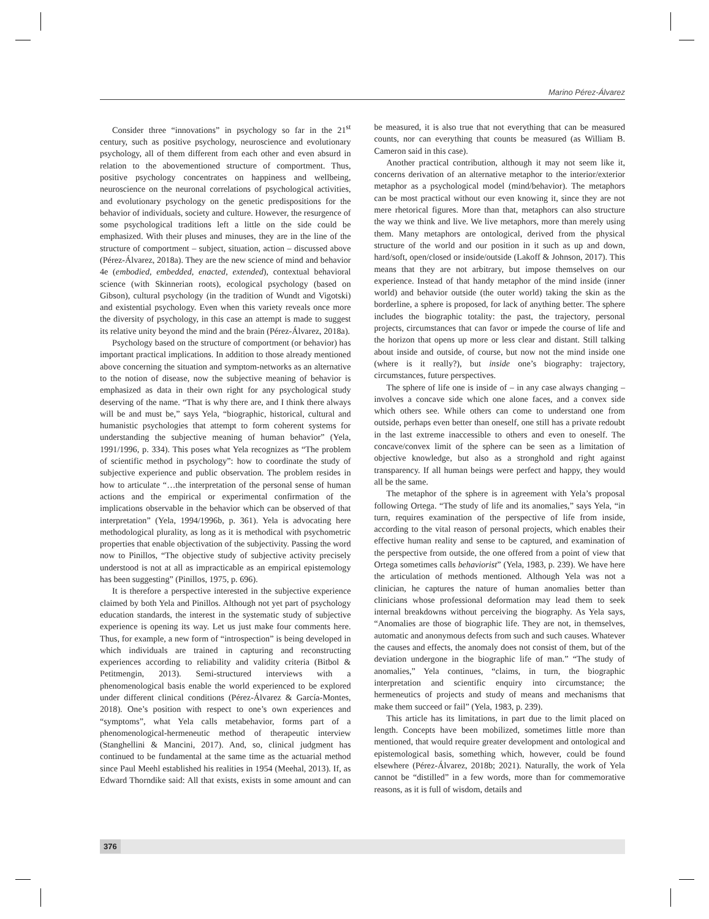Marino Pérez-Álvarez
Consider three “innovations” in psychology so far in the 21<sup>st</sup> century, such as positive psychology, neuroscience and evolutionary psychology, all of them different from each other and even absurd in relation to the abovementioned structure of comportment. Thus, positive psychology concentrates on happiness and wellbeing, neuroscience on the neuronal correlations of psychological activities, and evolutionary psychology on the genetic predispositions for the behavior of individuals, society and culture. However, the resurgence of some psychological traditions left a little on the side could be emphasized. With their pluses and minuses, they are in the line of the structure of comportment – subject, situation, action – discussed above (Pérez-Álvarez, 2018a). They are the new science of mind and behavior 4e (embodied, embedded, enacted, extended), contextual behavioral science (with Skinnerian roots), ecological psychology (based on Gibson), cultural psychology (in the tradition of Wundt and Vigotski) and existential psychology. Even when this variety reveals once more the diversity of psychology, in this case an attempt is made to suggest its relative unity beyond the mind and the brain (Pérez-Álvarez, 2018a).
Psychology based on the structure of comportment (or behavior) has important practical implications. In addition to those already mentioned above concerning the situation and symptom-networks as an alternative to the notion of disease, now the subjective meaning of behavior is emphasized as data in their own right for any psychological study deserving of the name. “That is why there are, and I think there always will be and must be,” says Yela, “biographic, historical, cultural and humanistic psychologies that attempt to form coherent systems for understanding the subjective meaning of human behavior” (Yela, 1991/1996, p. 334). This poses what Yela recognizes as “The problem of scientific method in psychology”: how to coordinate the study of subjective experience and public observation. The problem resides in how to articulate “…the interpretation of the personal sense of human actions and the empirical or experimental confirmation of the implications observable in the behavior which can be observed of that interpretation” (Yela, 1994/1996b, p. 361). Yela is advocating here methodological plurality, as long as it is methodical with psychometric properties that enable objectivation of the subjectivity. Passing the word now to Pinillos, “The objective study of subjective activity precisely understood is not at all as impracticable as an empirical epistemology has been suggesting” (Pinillos, 1975, p. 696).
It is therefore a perspective interested in the subjective experience claimed by both Yela and Pinillos. Although not yet part of psychology education standards, the interest in the systematic study of subjective experience is opening its way. Let us just make four comments here. Thus, for example, a new form of “introspection” is being developed in which individuals are trained in capturing and reconstructing experiences according to reliability and validity criteria (Bitbol & Petitmengin, 2013). Semi-structured interviews with a phenomenological basis enable the world experienced to be explored under different clinical conditions (Pérez-Álvarez & García-Montes, 2018). One’s position with respect to one’s own experiences and “symptoms”, what Yela calls metabehavior, forms part of a phenomenological-hermeneutic method of therapeutic interview (Stanghellini & Mancini, 2017). And, so, clinical judgment has continued to be fundamental at the same time as the actuarial method since Paul Meehl established his realities in 1954 (Meehal, 2013). If, as Edward Thorndike said: All that exists, exists in some amount and can be measured, it is also true that not everything that can be measured counts, nor can everything that counts be measured (as William B. Cameron said in this case).
Another practical contribution, although it may not seem like it, concerns derivation of an alternative metaphor to the interior/exterior metaphor as a psychological model (mind/behavior). The metaphors can be most practical without our even knowing it, since they are not mere rhetorical figures. More than that, metaphors can also structure the way we think and live. We live metaphors, more than merely using them. Many metaphors are ontological, derived from the physical structure of the world and our position in it such as up and down, hard/soft, open/closed or inside/outside (Lakoff & Johnson, 2017). This means that they are not arbitrary, but impose themselves on our experience. Instead of that handy metaphor of the mind inside (inner world) and behavior outside (the outer world) taking the skin as the borderline, a sphere is proposed, for lack of anything better. The sphere includes the biographic totality: the past, the trajectory, personal projects, circumstances that can favor or impede the course of life and the horizon that opens up more or less clear and distant. Still talking about inside and outside, of course, but now not the mind inside one (where is it really?), but inside one’s biography: trajectory, circumstances, future perspectives.
The sphere of life one is inside of – in any case always changing – involves a concave side which one alone faces, and a convex side which others see. While others can come to understand one from outside, perhaps even better than oneself, one still has a private redoubt in the last extreme inaccessible to others and even to oneself. The concave/convex limit of the sphere can be seen as a limitation of objective knowledge, but also as a stronghold and right against transparency. If all human beings were perfect and happy, they would all be the same.
The metaphor of the sphere is in agreement with Yela’s proposal following Ortega. “The study of life and its anomalies,” says Yela, “in turn, requires examination of the perspective of life from inside, according to the vital reason of personal projects, which enables their effective human reality and sense to be captured, and examination of the perspective from outside, the one offered from a point of view that Ortega sometimes calls behaviorist” (Yela, 1983, p. 239). We have here the articulation of methods mentioned. Although Yela was not a clinician, he captures the nature of human anomalies better than clinicians whose professional deformation may lead them to seek internal breakdowns without perceiving the biography. As Yela says, “Anomalies are those of biographic life. They are not, in themselves, automatic and anonymous defects from such and such causes. Whatever the causes and effects, the anomaly does not consist of them, but of the deviation undergone in the biographic life of man.” “The study of anomalies,” Yela continues, “claims, in turn, the biographic interpretation and scientific enquiry into circumstance; the hermeneutics of projects and study of means and mechanisms that make them succeed or fail” (Yela, 1983, p. 239).
This article has its limitations, in part due to the limit placed on length. Concepts have been mobilized, sometimes little more than mentioned, that would require greater development and ontological and epistemological basis, something which, however, could be found elsewhere (Pérez-Álvarez, 2018b; 2021). Naturally, the work of Yela cannot be “distilled” in a few words, more than for commemorative reasons, as it is full of wisdom, details and
376